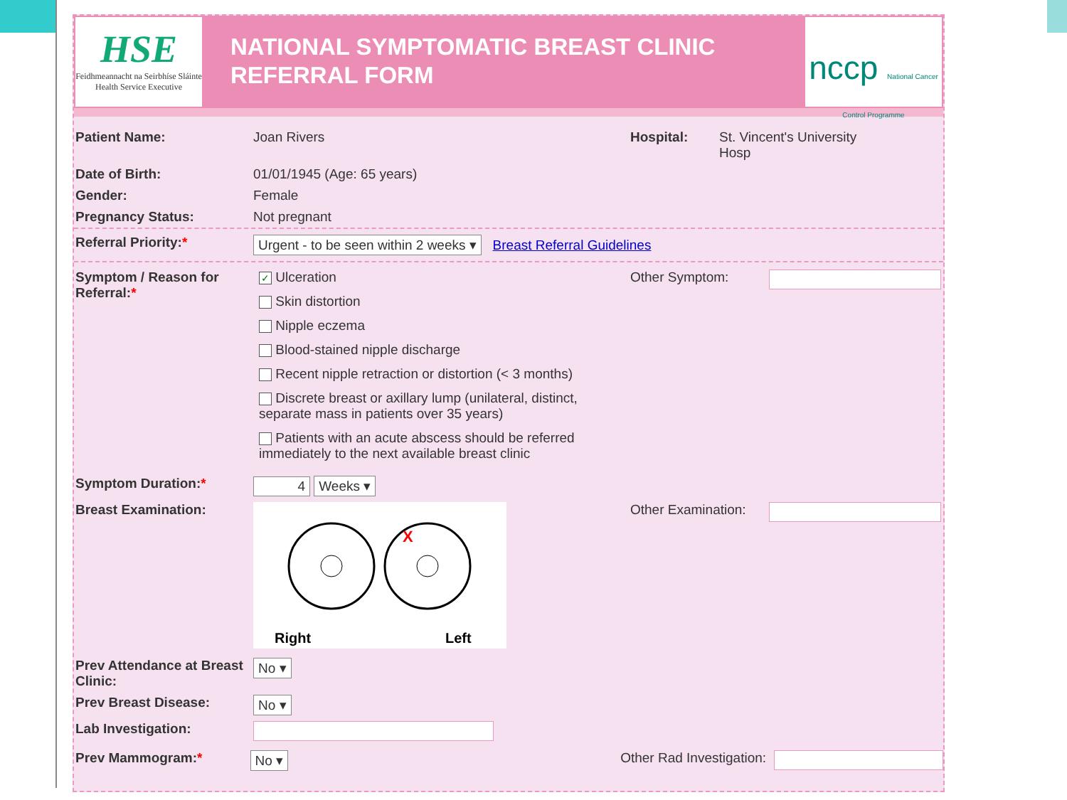HSE
Feidhmeannacht na Seirbhíse Sláinte
Health Service Executive
NATIONAL SYMPTOMATIC BREAST CLINIC
REFERRAL FORM
nccp National Cancer Control Programme
Patient Name: Joan Rivers Hospital: St. Vincent's University
Hosp
Date of Birth: 01/01/1945 (Age: 65 years)
Gender: Female
Pregnancy Status: Not pregnant
Referral Priority:* Urgent - to be seen within 2 weeks ▾ Breast Referral Guidelines
Symptom / Reason for Referral:*
✓ Ulceration
Skin distortion
Nipple eczema
Blood-stained nipple discharge
Recent nipple retraction or distortion (< 3 months)
Discrete breast or axillary lump (unilateral, distinct, separate mass in patients over 35 years)
Patients with an acute abscess should be referred immediately to the next available breast clinic
Other Symptom:
Symptom Duration:* 4 Weeks ▾
Breast Examination:
X
Right
Left
Other Examination:
Prev Attendance at Breast Clinic:
No ▾
Prev Breast Disease: No ▾
Lab Investigation:
Prev Mammogram:* No ▾ Other Rad Investigation: